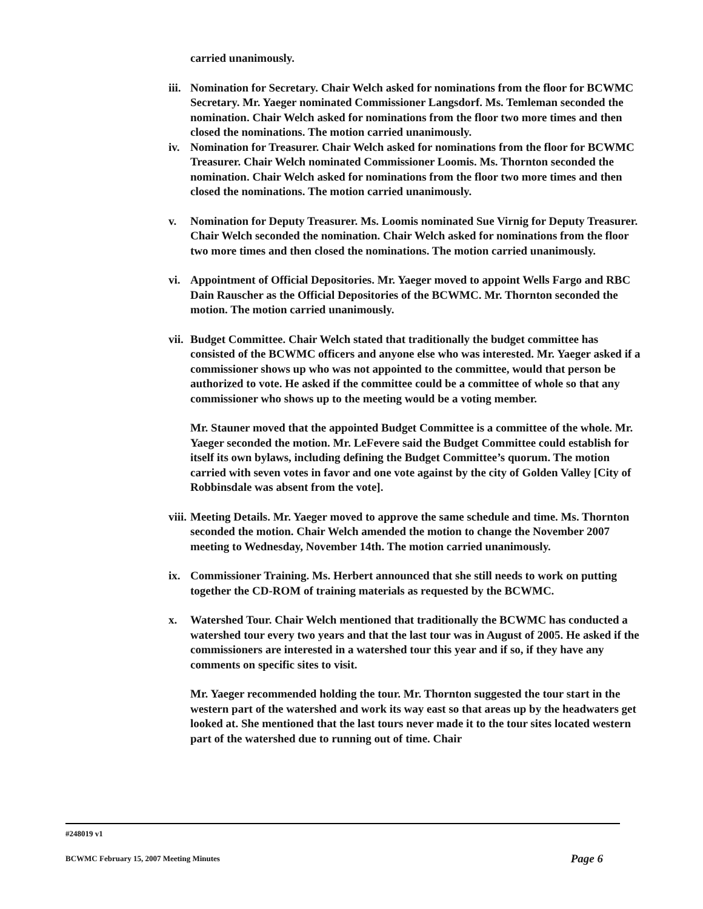carried unanimously.
iii. Nomination for Secretary. Chair Welch asked for nominations from the floor for BCWMC Secretary. Mr. Yaeger nominated Commissioner Langsdorf. Ms. Temleman seconded the nomination. Chair Welch asked for nominations from the floor two more times and then closed the nominations. The motion carried unanimously.
iv. Nomination for Treasurer. Chair Welch asked for nominations from the floor for BCWMC Treasurer. Chair Welch nominated Commissioner Loomis. Ms. Thornton seconded the nomination. Chair Welch asked for nominations from the floor two more times and then closed the nominations. The motion carried unanimously.
v. Nomination for Deputy Treasurer. Ms. Loomis nominated Sue Virnig for Deputy Treasurer. Chair Welch seconded the nomination. Chair Welch asked for nominations from the floor two more times and then closed the nominations. The motion carried unanimously.
vi. Appointment of Official Depositories. Mr. Yaeger moved to appoint Wells Fargo and RBC Dain Rauscher as the Official Depositories of the BCWMC. Mr. Thornton seconded the motion. The motion carried unanimously.
vii. Budget Committee. Chair Welch stated that traditionally the budget committee has consisted of the BCWMC officers and anyone else who was interested. Mr. Yaeger asked if a commissioner shows up who was not appointed to the committee, would that person be authorized to vote. He asked if the committee could be a committee of whole so that any commissioner who shows up to the meeting would be a voting member.
Mr. Stauner moved that the appointed Budget Committee is a committee of the whole. Mr. Yaeger seconded the motion. Mr. LeFevere said the Budget Committee could establish for itself its own bylaws, including defining the Budget Committee’s quorum. The motion carried with seven votes in favor and one vote against by the city of Golden Valley [City of Robbinsdale was absent from the vote].
viii. Meeting Details. Mr. Yaeger moved to approve the same schedule and time. Ms. Thornton seconded the motion. Chair Welch amended the motion to change the November 2007 meeting to Wednesday, November 14th. The motion carried unanimously.
ix. Commissioner Training. Ms. Herbert announced that she still needs to work on putting together the CD-ROM of training materials as requested by the BCWMC.
x. Watershed Tour. Chair Welch mentioned that traditionally the BCWMC has conducted a watershed tour every two years and that the last tour was in August of 2005. He asked if the commissioners are interested in a watershed tour this year and if so, if they have any comments on specific sites to visit.
Mr. Yaeger recommended holding the tour. Mr. Thornton suggested the tour start in the western part of the watershed and work its way east so that areas up by the headwaters get looked at. She mentioned that the last tours never made it to the tour sites located western part of the watershed due to running out of time. Chair
#248019 v1
BCWMC February 15, 2007 Meeting Minutes Page 6